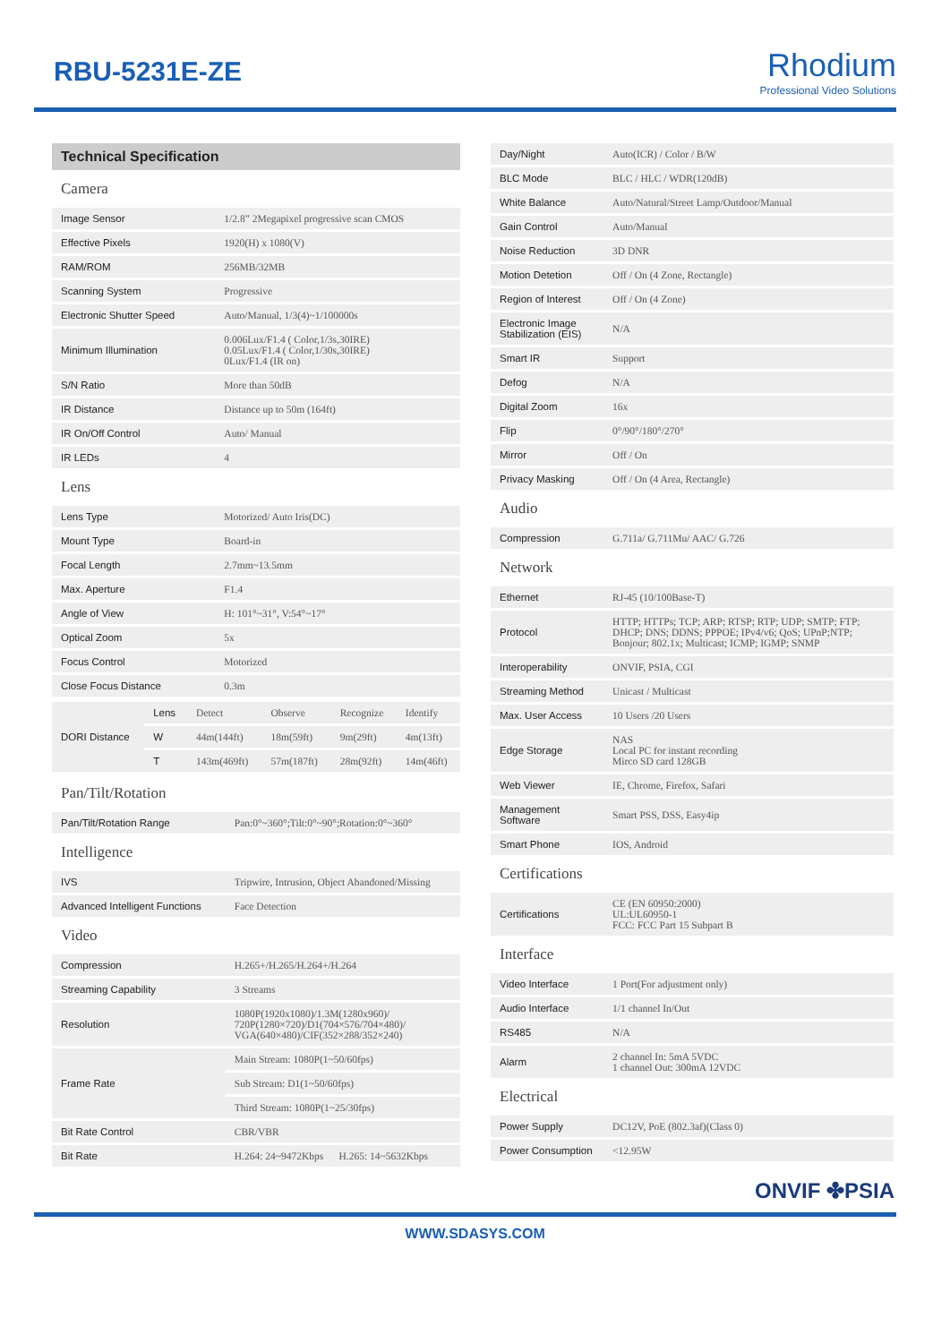RBU-5231E-ZE
Rhodium
Professional Video Solutions
| Technical Specification | |
| --- | --- |
| Camera | |
| Image Sensor | 1/2.8” 2Megapixel progressive scan CMOS |
| Effective Pixels | 1920(H) x 1080(V) |
| RAM/ROM | 256MB/32MB |
| Scanning System | Progressive |
| Electronic Shutter Speed | Auto/Manual, 1/3(4)~1/100000s |
| Minimum Illumination | 0.006Lux/F1.4 ( Color,1/3s,30IRE) 0.05Lux/F1.4 ( Color,1/30s,30IRE) 0Lux/F1.4 (IR on) |
| S/N Ratio | More than 50dB |
| IR Distance | Distance up to 50m (164ft) |
| IR On/Off Control | Auto/ Manual |
| IR LEDs | 4 |
| Lens | |
| Lens Type | Motorized/ Auto Iris(DC) |
| Mount Type | Board-in |
| Focal Length | 2.7mm~13.5mm |
| Max. Aperture | F1.4 |
| Angle of View | H: 101°~31°, V:54°~17° |
| Optical Zoom | 5x |
| Focus Control | Motorized |
| Close Focus Distance | 0.3m |
| DORI Distance | Lens | Detect | Observe | Recognize | Identify |
| | W | 44m(144ft) | 18m(59ft) | 9m(29ft) | 4m(13ft) |
| | T | 143m(469ft) | 57m(187ft) | 28m(92ft) | 14m(46ft) |
| Pan/Tilt/Rotation | |
| Pan/Tilt/Rotation Range | Pan:0°~360°;Tilt:0°~90°;Rotation:0°~360° |
| Intelligence | |
| IVS | Tripwire, Intrusion, Object Abandoned/Missing |
| Advanced Intelligent Functions | Face Detection |
| Video | |
| Compression | H.265+/H.265/H.264+/H.264 |
| Streaming Capability | 3 Streams |
| Resolution | 1080P(1920x1080)/1.3M(1280x960)/ 720P(1280×720)/D1(704×576/704×480)/ VGA(640×480)/CIF(352×288/352×240) |
| Frame Rate | Main Stream: 1080P(1~50/60fps) |
| | Sub Stream: D1(1~50/60fps) |
| | Third Stream: 1080P(1~25/30fps) |
| Bit Rate Control | CBR/VBR |
| Bit Rate | H.264: 24~9472Kbps H.265: 14~5632Kbps |
| Day/Night | Auto(ICR) / Color / B/W |
| BLC Mode | BLC / HLC / WDR(120dB) |
| White Balance | Auto/Natural/Street Lamp/Outdoor/Manual |
| Gain Control | Auto/Manual |
| Noise Reduction | 3D DNR |
| Motion Detetion | Off / On (4 Zone, Rectangle) |
| Region of Interest | Off / On (4 Zone) |
| Electronic Image Stabilization (EIS) | N/A |
| Smart IR | Support |
| Defog | N/A |
| Digital Zoom | 16x |
| Flip | 0°/90°/180°/270° |
| Mirror | Off / On |
| Privacy Masking | Off / On (4 Area, Rectangle) |
| Audio | |
| Compression | G.711a/ G.711Mu/ AAC/ G.726 |
| Network | |
| Ethernet | RJ-45 (10/100Base-T) |
| Protocol | HTTP; HTTPs; TCP; ARP; RTSP; RTP; UDP; SMTP; FTP; DHCP; DNS; DDNS; PPPOE; IPv4/v6; QoS; UPnP;NTP; Bonjour; 802.1x; Multicast; ICMP; IGMP; SNMP |
| Interoperability | ONVIF, PSIA, CGI |
| Streaming Method | Unicast / Multicast |
| Max. User Access | 10 Users /20 Users |
| Edge Storage | NAS Local PC for instant recording Mirco SD card 128GB |
| Web Viewer | IE, Chrome, Firefox, Safari |
| Management Software | Smart PSS, DSS, Easy4ip |
| Smart Phone | IOS, Android |
| Certifications | |
| Certifications | CE (EN 60950:2000) UL:UL60950-1 FCC: FCC Part 15 Subpart B |
| Interface | |
| Video Interface | 1 Port(For adjustment only) |
| Audio Interface | 1/1 channel In/Out |
| RS485 | N/A |
| Alarm | 2 channel In: 5mA 5VDC 1 channel Out: 300mA 12VDC |
| Electrical | |
| Power Supply | DC12V, PoE (802.3af)(Class 0) |
| Power Consumption | <12.95W |
ONVIF ✤PSIA
WWW.SDASYS.COM